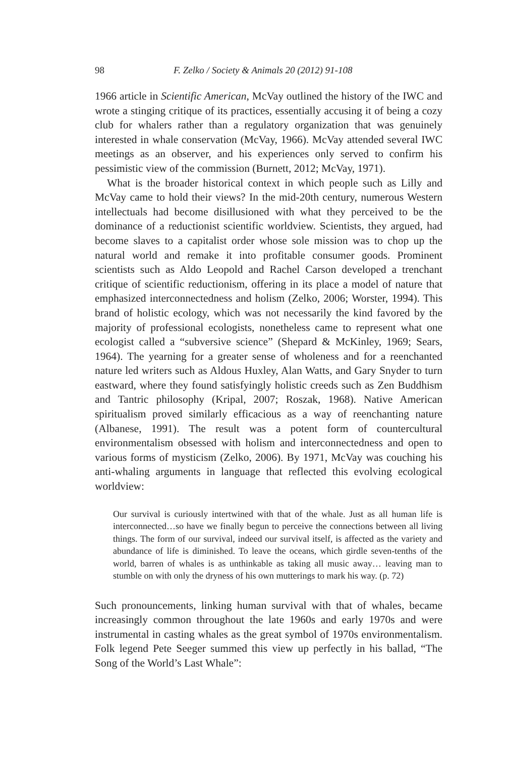98 F. Zelko / Society & Animals 20 (2012) 91-108
1966 article in Scientific American, McVay outlined the history of the IWC and wrote a stinging critique of its practices, essentially accusing it of being a cozy club for whalers rather than a regulatory organization that was genuinely interested in whale conservation (McVay, 1966). McVay attended several IWC meetings as an observer, and his experiences only served to confirm his pessimistic view of the commission (Burnett, 2012; McVay, 1971).
What is the broader historical context in which people such as Lilly and McVay came to hold their views? In the mid-20th century, numerous Western intellectuals had become disillusioned with what they perceived to be the dominance of a reductionist scientific worldview. Scientists, they argued, had become slaves to a capitalist order whose sole mission was to chop up the natural world and remake it into profitable consumer goods. Prominent scientists such as Aldo Leopold and Rachel Carson developed a trenchant critique of scientific reductionism, offering in its place a model of nature that emphasized interconnectedness and holism (Zelko, 2006; Worster, 1994). This brand of holistic ecology, which was not necessarily the kind favored by the majority of professional ecologists, nonetheless came to represent what one ecologist called a “subversive science” (Shepard & McKinley, 1969; Sears, 1964). The yearning for a greater sense of wholeness and for a reenchanted nature led writers such as Aldous Huxley, Alan Watts, and Gary Snyder to turn eastward, where they found satisfyingly holistic creeds such as Zen Buddhism and Tantric philosophy (Kripal, 2007; Roszak, 1968). Native American spiritualism proved similarly efficacious as a way of reenchanting nature (Albanese, 1991). The result was a potent form of countercultural environmentalism obsessed with holism and interconnectedness and open to various forms of mysticism (Zelko, 2006). By 1971, McVay was couching his anti-whaling arguments in language that reflected this evolving ecological worldview:
Our survival is curiously intertwined with that of the whale. Just as all human life is interconnected…so have we finally begun to perceive the connections between all living things. The form of our survival, indeed our survival itself, is affected as the variety and abundance of life is diminished. To leave the oceans, which girdle seven-tenths of the world, barren of whales is as unthinkable as taking all music away… leaving man to stumble on with only the dryness of his own mutterings to mark his way. (p. 72)
Such pronouncements, linking human survival with that of whales, became increasingly common throughout the late 1960s and early 1970s and were instrumental in casting whales as the great symbol of 1970s environmentalism. Folk legend Pete Seeger summed this view up perfectly in his ballad, “The Song of the World’s Last Whale”: